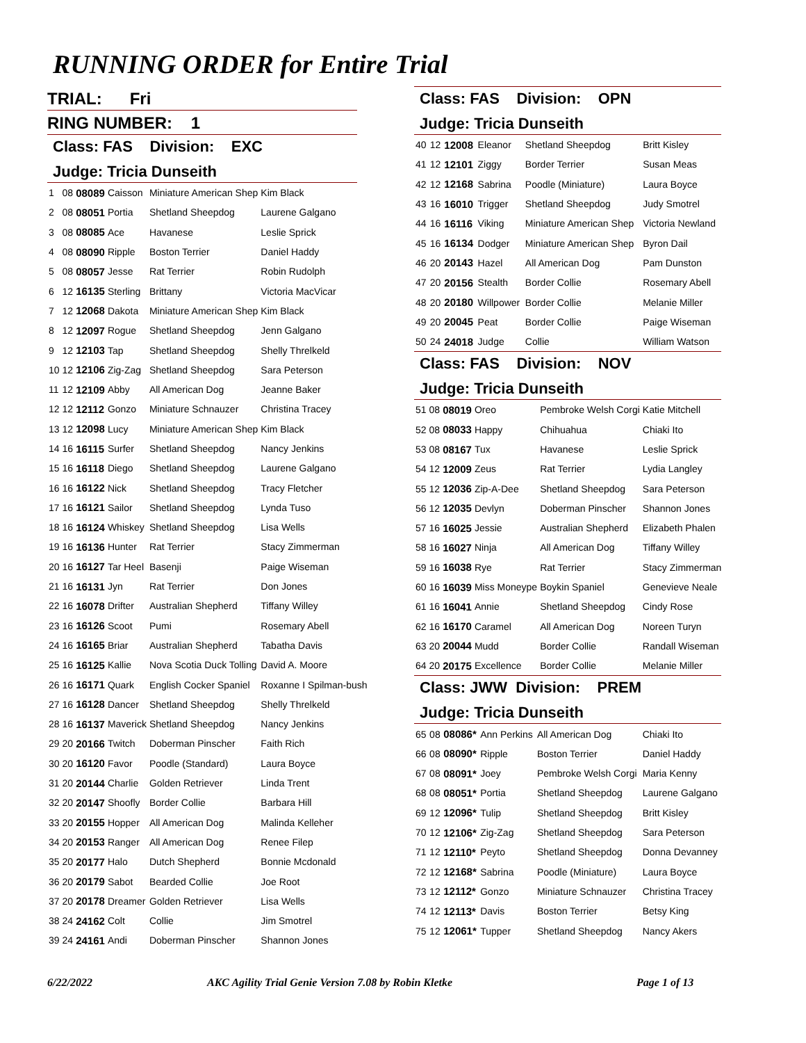RUNNING ORDER for Entire Trial
TRIAL: Fri
RING NUMBER: 1
Class: FAS Division: EXC
Judge: Tricia Dunseith
| 1 | 08 | 08089 | Caisson | Miniature American Shep | Kim Black |
| 2 | 08 | 08051 | Portia | Shetland Sheepdog | Laurene Galgano |
| 3 | 08 | 08085 | Ace | Havanese | Leslie Sprick |
| 4 | 08 | 08090 | Ripple | Boston Terrier | Daniel Haddy |
| 5 | 08 | 08057 | Jesse | Rat Terrier | Robin Rudolph |
| 6 | 12 | 16135 | Sterling | Brittany | Victoria MacVicar |
| 7 | 12 | 12068 | Dakota | Miniature American Shep | Kim Black |
| 8 | 12 | 12097 | Rogue | Shetland Sheepdog | Jenn Galgano |
| 9 | 12 | 12103 | Tap | Shetland Sheepdog | Shelly Threlkeld |
| 10 | 12 | 12106 | Zig-Zag | Shetland Sheepdog | Sara Peterson |
| 11 | 12 | 12109 | Abby | All American Dog | Jeanne Baker |
| 12 | 12 | 12112 | Gonzo | Miniature Schnauzer | Christina Tracey |
| 13 | 12 | 12098 | Lucy | Miniature American Shep | Kim Black |
| 14 | 16 | 16115 | Surfer | Shetland Sheepdog | Nancy Jenkins |
| 15 | 16 | 16118 | Diego | Shetland Sheepdog | Laurene Galgano |
| 16 | 16 | 16122 | Nick | Shetland Sheepdog | Tracy Fletcher |
| 17 | 16 | 16121 | Sailor | Shetland Sheepdog | Lynda Tuso |
| 18 | 16 | 16124 | Whiskey | Shetland Sheepdog | Lisa Wells |
| 19 | 16 | 16136 | Hunter | Rat Terrier | Stacy Zimmerman |
| 20 | 16 | 16127 | Tar Heel | Basenji | Paige Wiseman |
| 21 | 16 | 16131 | Jyn | Rat Terrier | Don Jones |
| 22 | 16 | 16078 | Drifter | Australian Shepherd | Tiffany Willey |
| 23 | 16 | 16126 | Scoot | Pumi | Rosemary Abell |
| 24 | 16 | 16165 | Briar | Australian Shepherd | Tabatha Davis |
| 25 | 16 | 16125 | Kallie | Nova Scotia Duck Tolling | David A. Moore |
| 26 | 16 | 16171 | Quark | English Cocker Spaniel | Roxanne I Spilman-bush |
| 27 | 16 | 16128 | Dancer | Shetland Sheepdog | Shelly Threlkeld |
| 28 | 16 | 16137 | Maverick | Shetland Sheepdog | Nancy Jenkins |
| 29 | 20 | 20166 | Twitch | Doberman Pinscher | Faith Rich |
| 30 | 20 | 16120 | Favor | Poodle (Standard) | Laura Boyce |
| 31 | 20 | 20144 | Charlie | Golden Retriever | Linda Trent |
| 32 | 20 | 20147 | Shoofly | Border Collie | Barbara Hill |
| 33 | 20 | 20155 | Hopper | All American Dog | Malinda Kelleher |
| 34 | 20 | 20153 | Ranger | All American Dog | Renee Filep |
| 35 | 20 | 20177 | Halo | Dutch Shepherd | Bonnie Mcdonald |
| 36 | 20 | 20179 | Sabot | Bearded Collie | Joe Root |
| 37 | 20 | 20178 | Dreamer | Golden Retriever | Lisa Wells |
| 38 | 24 | 24162 | Colt | Collie | Jim Smotrel |
| 39 | 24 | 24161 | Andi | Doberman Pinscher | Shannon Jones |
Class: FAS Division: OPN
Judge: Tricia Dunseith
| 40 | 12 | 12008 | Eleanor | Shetland Sheepdog | Britt Kisley |
| 41 | 12 | 12101 | Ziggy | Border Terrier | Susan Meas |
| 42 | 12 | 12168 | Sabrina | Poodle (Miniature) | Laura Boyce |
| 43 | 16 | 16010 | Trigger | Shetland Sheepdog | Judy Smotrel |
| 44 | 16 | 16116 | Viking | Miniature American Shep | Victoria Newland |
| 45 | 16 | 16134 | Dodger | Miniature American Shep | Byron Dail |
| 46 | 20 | 20143 | Hazel | All American Dog | Pam Dunston |
| 47 | 20 | 20156 | Stealth | Border Collie | Rosemary Abell |
| 48 | 20 | 20180 | Willpower | Border Collie | Melanie Miller |
| 49 | 20 | 20045 | Peat | Border Collie | Paige Wiseman |
| 50 | 24 | 24018 | Judge | Collie | William Watson |
Class: FAS Division: NOV
Judge: Tricia Dunseith
| 51 | 08 | 08019 | Oreo | Pembroke Welsh Corgi | Katie Mitchell |
| 52 | 08 | 08033 | Happy | Chihuahua | Chiaki Ito |
| 53 | 08 | 08167 | Tux | Havanese | Leslie Sprick |
| 54 | 12 | 12009 | Zeus | Rat Terrier | Lydia Langley |
| 55 | 12 | 12036 | Zip-A-Dee | Shetland Sheepdog | Sara Peterson |
| 56 | 12 | 12035 | Devlyn | Doberman Pinscher | Shannon Jones |
| 57 | 16 | 16025 | Jessie | Australian Shepherd | Elizabeth Phalen |
| 58 | 16 | 16027 | Ninja | All American Dog | Tiffany Willey |
| 59 | 16 | 16038 | Rye | Rat Terrier | Stacy Zimmerman |
| 60 | 16 | 16039 | Miss Moneype | Boykin Spaniel | Genevieve Neale |
| 61 | 16 | 16041 | Annie | Shetland Sheepdog | Cindy Rose |
| 62 | 16 | 16170 | Caramel | All American Dog | Noreen Turyn |
| 63 | 20 | 20044 | Mudd | Border Collie | Randall Wiseman |
| 64 | 20 | 20175 | Excellence | Border Collie | Melanie Miller |
Class: JWW Division: PREM
Judge: Tricia Dunseith
| 65 | 08 | 08086* | Ann Perkins | All American Dog | Chiaki Ito |
| 66 | 08 | 08090* | Ripple | Boston Terrier | Daniel Haddy |
| 67 | 08 | 08091* | Joey | Pembroke Welsh Corgi | Maria Kenny |
| 68 | 08 | 08051* | Portia | Shetland Sheepdog | Laurene Galgano |
| 69 | 12 | 12096* | Tulip | Shetland Sheepdog | Britt Kisley |
| 70 | 12 | 12106* | Zig-Zag | Shetland Sheepdog | Sara Peterson |
| 71 | 12 | 12110* | Peyto | Shetland Sheepdog | Donna Devanney |
| 72 | 12 | 12168* | Sabrina | Poodle (Miniature) | Laura Boyce |
| 73 | 12 | 12112* | Gonzo | Miniature Schnauzer | Christina Tracey |
| 74 | 12 | 12113* | Davis | Boston Terrier | Betsy King |
| 75 | 12 | 12061* | Tupper | Shetland Sheepdog | Nancy Akers |
6/22/2022
AKC Agility Trial Genie Version 7.08 by Robin Kletke
Page 1 of 13